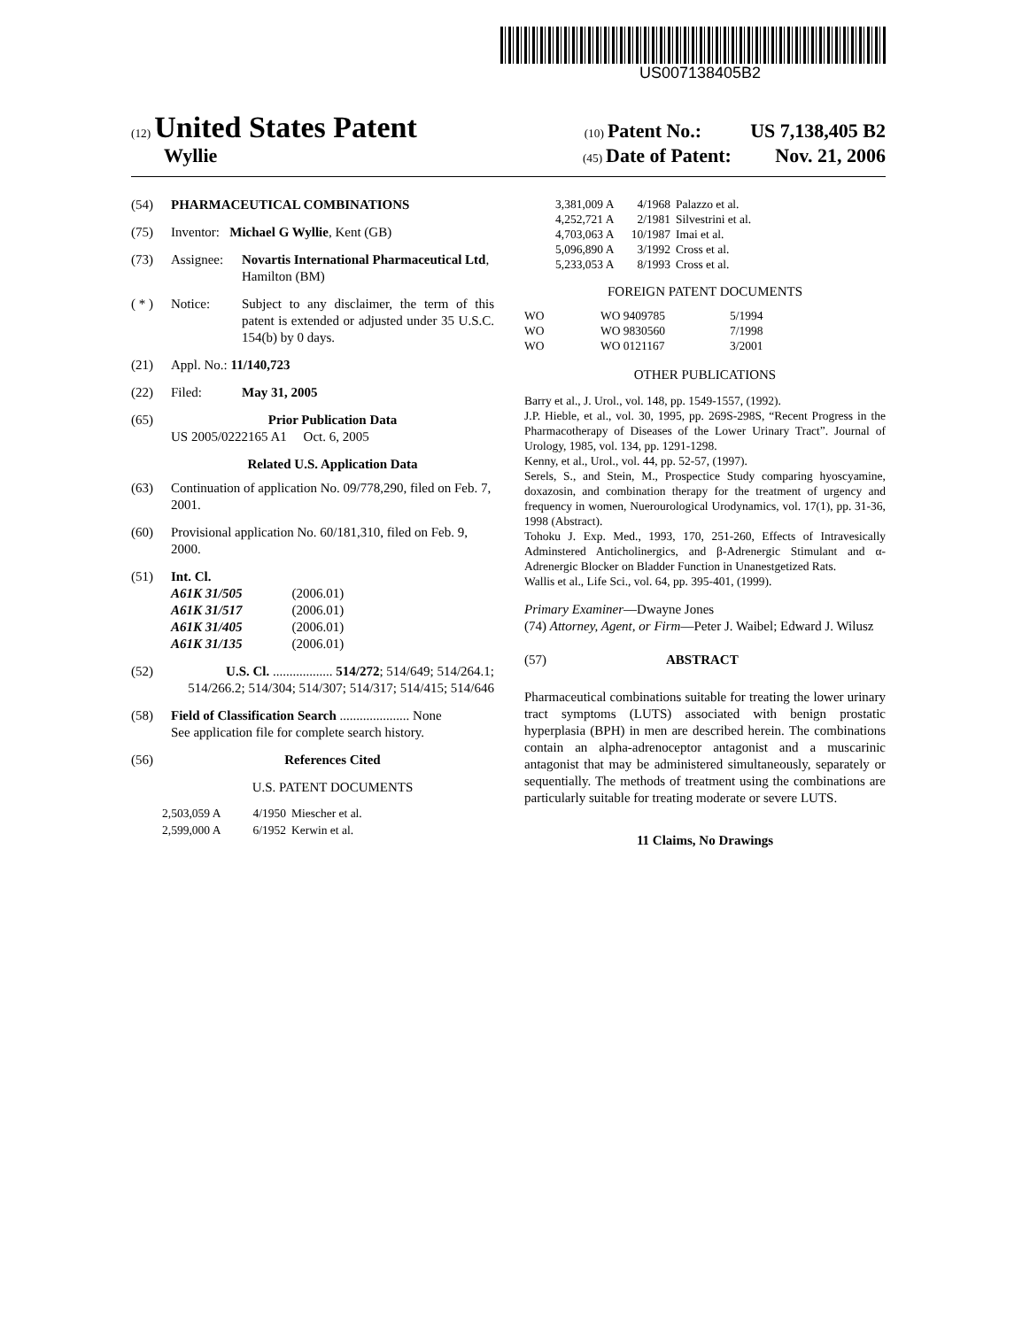US007138405B2
(12) United States Patent (10) Patent No.: US 7,138,405 B2
Wyllie (45) Date of Patent: Nov. 21, 2006
(54) PHARMACEUTICAL COMBINATIONS
(75) Inventor: Michael G Wyllie, Kent (GB)
(73) Assignee: Novartis International Pharmaceutical Ltd, Hamilton (BM)
( * ) Notice: Subject to any disclaimer, the term of this patent is extended or adjusted under 35 U.S.C. 154(b) by 0 days.
(21) Appl. No.: 11/140,723
(22) Filed: May 31, 2005
(65) Prior Publication Data
US 2005/0222165 A1 Oct. 6, 2005
Related U.S. Application Data
(63) Continuation of application No. 09/778,290, filed on Feb. 7, 2001.
(60) Provisional application No. 60/181,310, filed on Feb. 9, 2000.
(51) Int. Cl.
| A61K 31/505 | (2006.01) |
| A61K 31/517 | (2006.01) |
| A61K 31/405 | (2006.01) |
| A61K 31/135 | (2006.01) |
(52) U.S. Cl. .................. 514/272; 514/649; 514/264.1; 514/266.2; 514/304; 514/307; 514/317; 514/415; 514/646
(58) Field of Classification Search ..................... None
See application file for complete search history.
(56) References Cited
U.S. PATENT DOCUMENTS
| 2,503,059 A | 4/1950 | Miescher et al. |
| 2,599,000 A | 6/1952 | Kerwin et al. |
| 3,381,009 A | 4/1968 | Palazzo et al. |
| 4,252,721 A | 2/1981 | Silvestrini et al. |
| 4,703,063 A | 10/1987 | Imai et al. |
| 5,096,890 A | 3/1992 | Cross et al. |
| 5,233,053 A | 8/1993 | Cross et al. |
FOREIGN PATENT DOCUMENTS
| WO | WO 9409785 | 5/1994 |
| WO | WO 9830560 | 7/1998 |
| WO | WO 0121167 | 3/2001 |
OTHER PUBLICATIONS
Barry et al., J. Urol., vol. 148, pp. 1549-1557, (1992).
J.P. Hieble, et al., vol. 30, 1995, pp. 269S-298S, “Recent Progress in the Pharmacotherapy of Diseases of the Lower Urinary Tract”. Journal of Urology, 1985, vol. 134, pp. 1291-1298.
Kenny, et al., Urol., vol. 44, pp. 52-57, (1997).
Serels, S., and Stein, M., Prospectice Study comparing hyoscyamine, doxazosin, and combination therapy for the treatment of urgency and frequency in women, Nuerourological Urodynamics, vol. 17(1), pp. 31-36, 1998 (Abstract).
Tohoku J. Exp. Med., 1993, 170, 251-260, Effects of Intravesically Adminstered Anticholinergics, and β-Adrenergic Stimulant and α-Adrenergic Blocker on Bladder Function in Unanestgetized Rats.
Wallis et al., Life Sci., vol. 64, pp. 395-401, (1999).
Primary Examiner—Dwayne Jones
(74) Attorney, Agent, or Firm—Peter J. Waibel; Edward J. Wilusz
(57) ABSTRACT
Pharmaceutical combinations suitable for treating the lower urinary tract symptoms (LUTS) associated with benign prostatic hyperplasia (BPH) in men are described herein. The combinations contain an alpha-adrenoceptor antagonist and a muscarinic antagonist that may be administered simultaneously, separately or sequentially. The methods of treatment using the combinations are particularly suitable for treating moderate or severe LUTS.
11 Claims, No Drawings